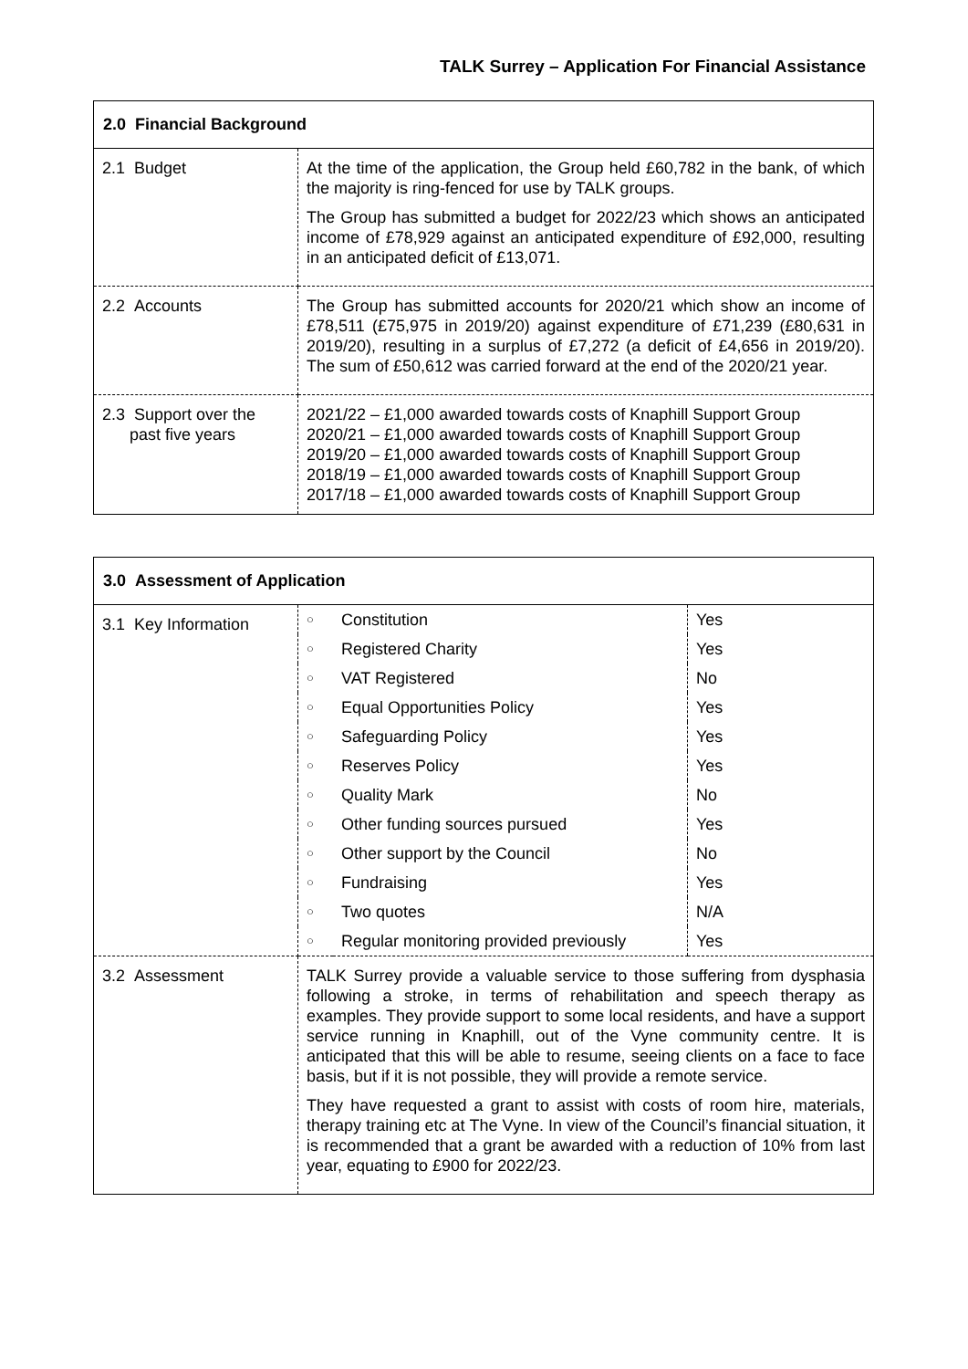TALK Surrey – Application For Financial Assistance
| 2.0 Financial Background | |
| --- | --- |
| 2.1 Budget | At the time of the application, the Group held £60,782 in the bank, of which the majority is ring-fenced for use by TALK groups. The Group has submitted a budget for 2022/23 which shows an anticipated income of £78,929 against an anticipated expenditure of £92,000, resulting in an anticipated deficit of £13,071. |
| 2.2 Accounts | The Group has submitted accounts for 2020/21 which show an income of £78,511 (£75,975 in 2019/20) against expenditure of £71,239 (£80,631 in 2019/20), resulting in a surplus of £7,272 (a deficit of £4,656 in 2019/20). The sum of £50,612 was carried forward at the end of the 2020/21 year. |
| 2.3 Support over the past five years | 2021/22 – £1,000 awarded towards costs of Knaphill Support Group 2020/21 – £1,000 awarded towards costs of Knaphill Support Group 2019/20 – £1,000 awarded towards costs of Knaphill Support Group 2018/19 – £1,000 awarded towards costs of Knaphill Support Group 2017/18 – £1,000 awarded towards costs of Knaphill Support Group |
| 3.0 Assessment of Application | | | |
| --- | --- | --- | --- |
| 3.1 Key Information | ○ | Constitution | Yes |
| | ○ | Registered Charity | Yes |
| | ○ | VAT Registered | No |
| | ○ | Equal Opportunities Policy | Yes |
| | ○ | Safeguarding Policy | Yes |
| | ○ | Reserves Policy | Yes |
| | ○ | Quality Mark | No |
| | ○ | Other funding sources pursued | Yes |
| | ○ | Other support by the Council | No |
| | ○ | Fundraising | Yes |
| | ○ | Two quotes | N/A |
| | ○ | Regular monitoring provided previously | Yes |
| 3.2 Assessment | TALK Surrey provide a valuable service to those suffering from dysphasia following a stroke, in terms of rehabilitation and speech therapy as examples. They provide support to some local residents, and have a support service running in Knaphill, out of the Vyne community centre. It is anticipated that this will be able to resume, seeing clients on a face to face basis, but if it is not possible, they will provide a remote service. They have requested a grant to assist with costs of room hire, materials, therapy training etc at The Vyne. In view of the Council’s financial situation, it is recommended that a grant be awarded with a reduction of 10% from last year, equating to £900 for 2022/23. | | |